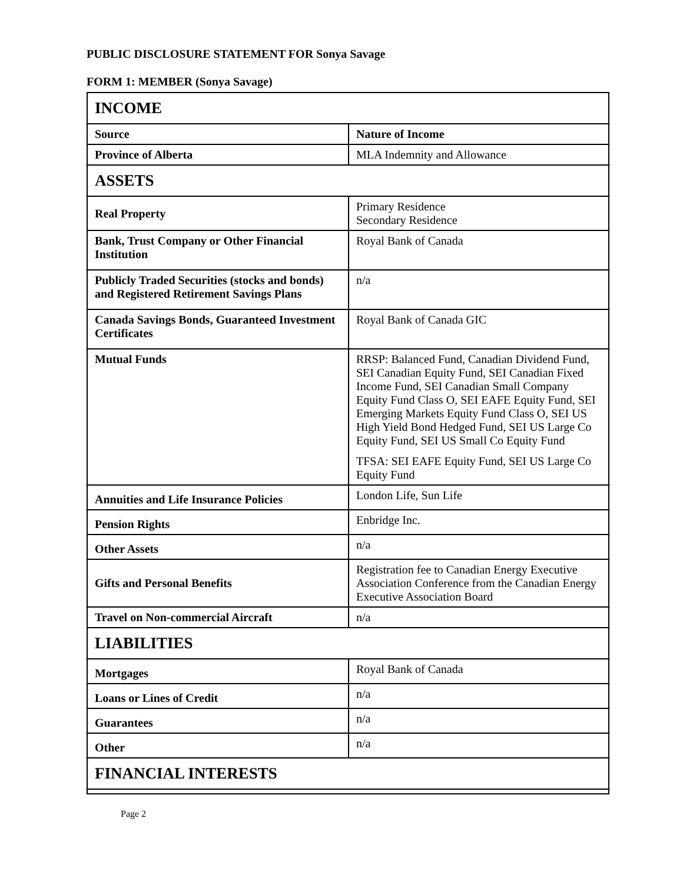PUBLIC DISCLOSURE STATEMENT FOR Sonya Savage
FORM 1: MEMBER (Sonya Savage)
| INCOME | |
| --- | --- |
| Source | Nature of Income |
| Province of Alberta | MLA Indemnity and Allowance |
| ASSETS | |
| Real Property | Primary Residence Secondary Residence |
| Bank, Trust Company or Other Financial Institution | Royal Bank of Canada |
| Publicly Traded Securities (stocks and bonds) and Registered Retirement Savings Plans | n/a |
| Canada Savings Bonds, Guaranteed Investment Certificates | Royal Bank of Canada GIC |
| Mutual Funds | RRSP: Balanced Fund, Canadian Dividend Fund, SEI Canadian Equity Fund, SEI Canadian Fixed Income Fund, SEI Canadian Small Company Equity Fund Class O, SEI EAFE Equity Fund, SEI Emerging Markets Equity Fund Class O, SEI US High Yield Bond Hedged Fund, SEI US Large Co Equity Fund, SEI US Small Co Equity Fund TFSA: SEI EAFE Equity Fund, SEI US Large Co Equity Fund |
| Annuities and Life Insurance Policies | London Life, Sun Life |
| Pension Rights | Enbridge Inc. |
| Other Assets | n/a |
| Gifts and Personal Benefits | Registration fee to Canadian Energy Executive Association Conference from the Canadian Energy Executive Association Board |
| Travel on Non-commercial Aircraft | n/a |
| LIABILITIES | |
| Mortgages | Royal Bank of Canada |
| Loans or Lines of Credit | n/a |
| Guarantees | n/a |
| Other | n/a |
| FINANCIAL INTERESTS | |
Page 2